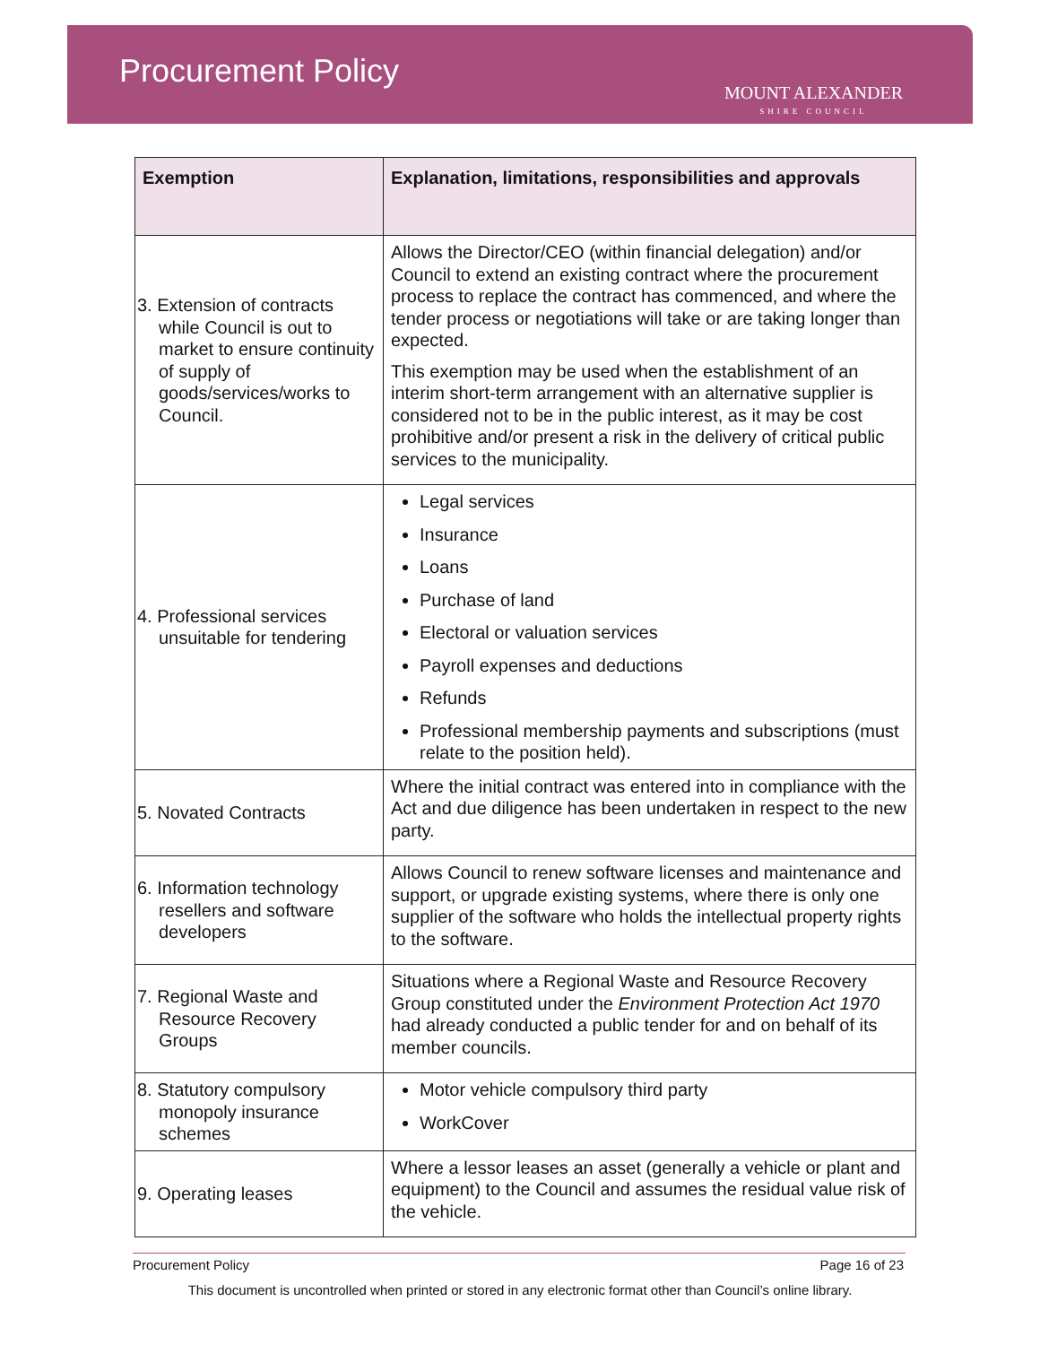Procurement Policy
MOUNT ALEXANDER
SHIRE COUNCIL
| Exemption | Explanation, limitations, responsibilities and approvals |
| --- | --- |
| 3. Extension of contracts while Council is out to market to ensure continuity of supply of goods/services/works to Council. | Allows the Director/CEO (within financial delegation) and/or Council to extend an existing contract where the procurement process to replace the contract has commenced, and where the tender process or negotiations will take or are taking longer than expected. This exemption may be used when the establishment of an interim short-term arrangement with an alternative supplier is considered not to be in the public interest, as it may be cost prohibitive and/or present a risk in the delivery of critical public services to the municipality. |
| 4. Professional services unsuitable for tendering | Legal services Insurance Loans Purchase of land Electoral or valuation services Payroll expenses and deductions Refunds Professional membership payments and subscriptions (must relate to the position held). |
| 5. Novated Contracts | Where the initial contract was entered into in compliance with the Act and due diligence has been undertaken in respect to the new party. |
| 6. Information technology resellers and software developers | Allows Council to renew software licenses and maintenance and support, or upgrade existing systems, where there is only one supplier of the software who holds the intellectual property rights to the software. |
| 7. Regional Waste and Resource Recovery Groups | Situations where a Regional Waste and Resource Recovery Group constituted under the Environment Protection Act 1970 had already conducted a public tender for and on behalf of its member councils. |
| 8. Statutory compulsory monopoly insurance schemes | Motor vehicle compulsory third party WorkCover |
| 9. Operating leases | Where a lessor leases an asset (generally a vehicle or plant and equipment) to the Council and assumes the residual value risk of the vehicle. |
Page 16 of 23 Procurement Policy
This document is uncontrolled when printed or stored in any electronic format other than Council’s online library.